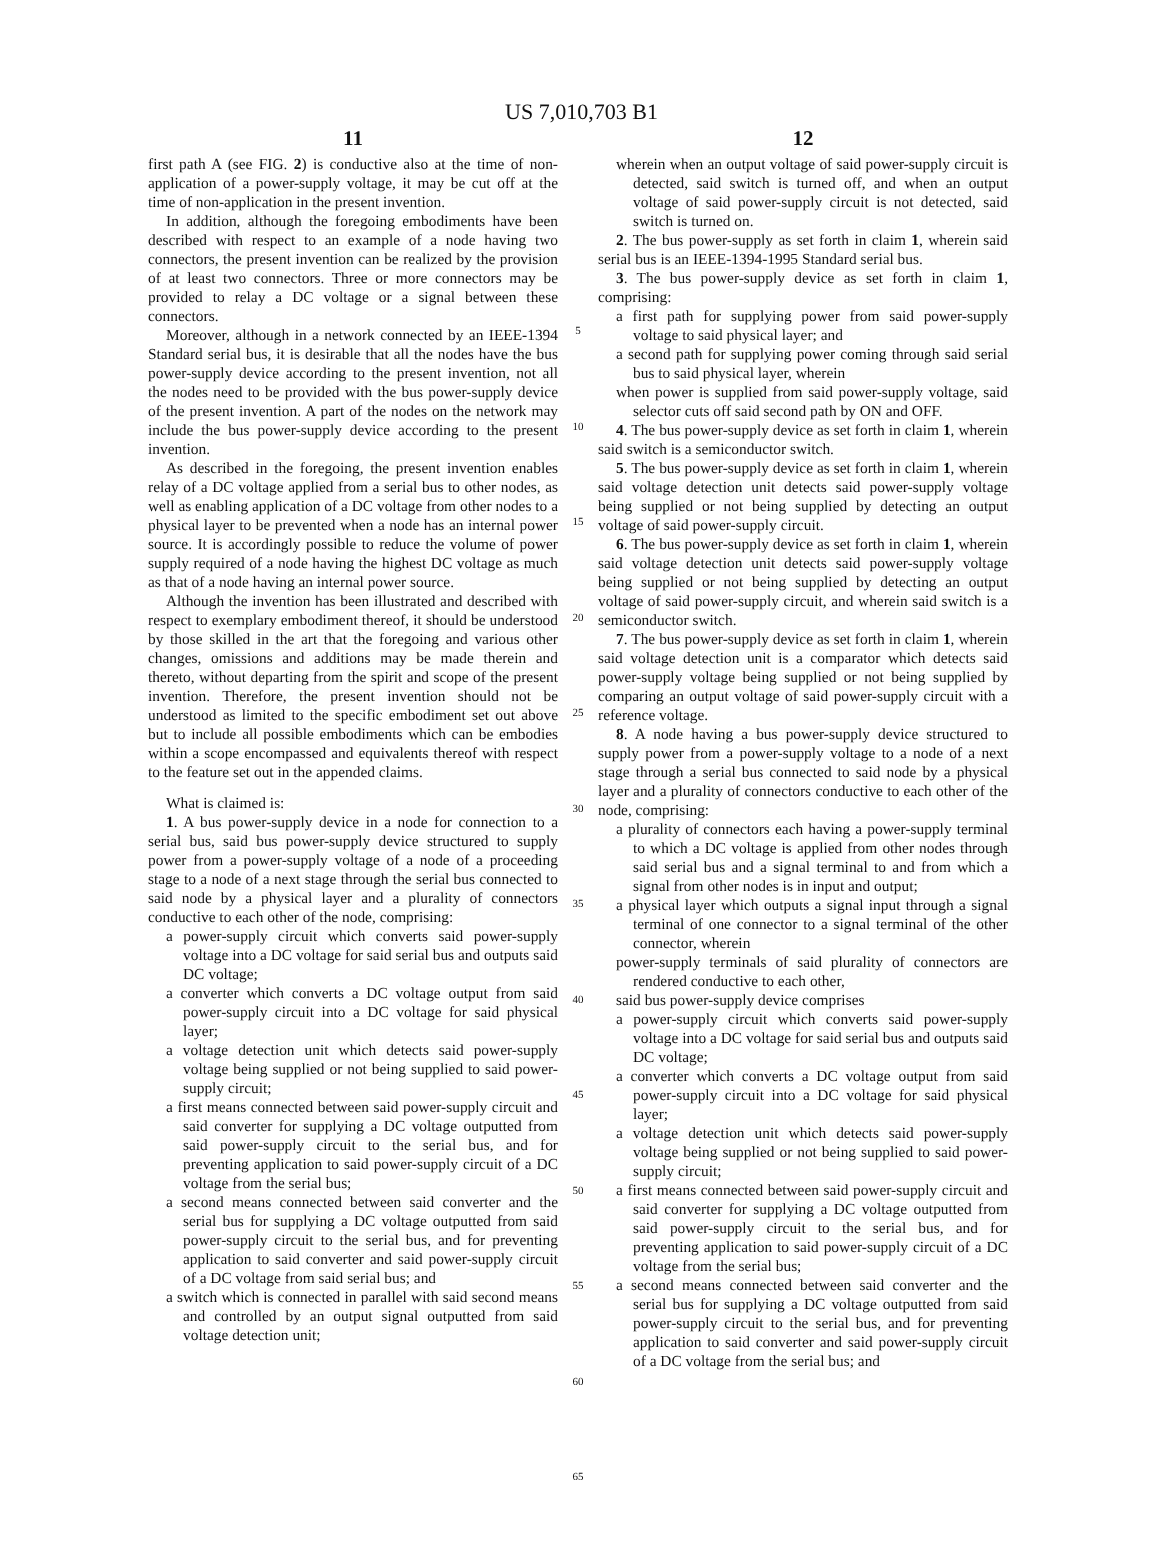US 7,010,703 B1
11
first path A (see FIG. 2) is conductive also at the time of non-application of a power-supply voltage, it may be cut off at the time of non-application in the present invention.
In addition, although the foregoing embodiments have been described with respect to an example of a node having two connectors, the present invention can be realized by the provision of at least two connectors. Three or more connectors may be provided to relay a DC voltage or a signal between these connectors.
Moreover, although in a network connected by an IEEE-1394 Standard serial bus, it is desirable that all the nodes have the bus power-supply device according to the present invention, not all the nodes need to be provided with the bus power-supply device of the present invention. A part of the nodes on the network may include the bus power-supply device according to the present invention.
As described in the foregoing, the present invention enables relay of a DC voltage applied from a serial bus to other nodes, as well as enabling application of a DC voltage from other nodes to a physical layer to be prevented when a node has an internal power source. It is accordingly possible to reduce the volume of power supply required of a node having the highest DC voltage as much as that of a node having an internal power source.
Although the invention has been illustrated and described with respect to exemplary embodiment thereof, it should be understood by those skilled in the art that the foregoing and various other changes, omissions and additions may be made therein and thereto, without departing from the spirit and scope of the present invention. Therefore, the present invention should not be understood as limited to the specific embodiment set out above but to include all possible embodiments which can be embodies within a scope encompassed and equivalents thereof with respect to the feature set out in the appended claims.
What is claimed is:
1. A bus power-supply device in a node for connection to a serial bus, said bus power-supply device structured to supply power from a power-supply voltage of a node of a proceeding stage to a node of a next stage through the serial bus connected to said node by a physical layer and a plurality of connectors conductive to each other of the node, comprising:
a power-supply circuit which converts said power-supply voltage into a DC voltage for said serial bus and outputs said DC voltage;
a converter which converts a DC voltage output from said power-supply circuit into a DC voltage for said physical layer;
a voltage detection unit which detects said power-supply voltage being supplied or not being supplied to said power-supply circuit;
a first means connected between said power-supply circuit and said converter for supplying a DC voltage outputted from said power-supply circuit to the serial bus, and for preventing application to said power-supply circuit of a DC voltage from the serial bus;
a second means connected between said converter and the serial bus for supplying a DC voltage outputted from said power-supply circuit to the serial bus, and for preventing application to said converter and said power-supply circuit of a DC voltage from said serial bus; and
a switch which is connected in parallel with said second means and controlled by an output signal outputted from said voltage detection unit;
5
10
15
20
25
30
35
40
45
50
55
60
65
12
wherein when an output voltage of said power-supply circuit is detected, said switch is turned off, and when an output voltage of said power-supply circuit is not detected, said switch is turned on.
2. The bus power-supply as set forth in claim 1, wherein said serial bus is an IEEE-1394-1995 Standard serial bus.
3. The bus power-supply device as set forth in claim 1, comprising:
a first path for supplying power from said power-supply voltage to said physical layer; and
a second path for supplying power coming through said serial bus to said physical layer, wherein
when power is supplied from said power-supply voltage, said selector cuts off said second path by ON and OFF.
4. The bus power-supply device as set forth in claim 1, wherein said switch is a semiconductor switch.
5. The bus power-supply device as set forth in claim 1, wherein said voltage detection unit detects said power-supply voltage being supplied or not being supplied by detecting an output voltage of said power-supply circuit.
6. The bus power-supply device as set forth in claim 1, wherein said voltage detection unit detects said power-supply voltage being supplied or not being supplied by detecting an output voltage of said power-supply circuit, and wherein said switch is a semiconductor switch.
7. The bus power-supply device as set forth in claim 1, wherein said voltage detection unit is a comparator which detects said power-supply voltage being supplied or not being supplied by comparing an output voltage of said power-supply circuit with a reference voltage.
8. A node having a bus power-supply device structured to supply power from a power-supply voltage to a node of a next stage through a serial bus connected to said node by a physical layer and a plurality of connectors conductive to each other of the node, comprising:
a plurality of connectors each having a power-supply terminal to which a DC voltage is applied from other nodes through said serial bus and a signal terminal to and from which a signal from other nodes is in input and output;
a physical layer which outputs a signal input through a signal terminal of one connector to a signal terminal of the other connector, wherein
power-supply terminals of said plurality of connectors are rendered conductive to each other,
said bus power-supply device comprises
a power-supply circuit which converts said power-supply voltage into a DC voltage for said serial bus and outputs said DC voltage;
a converter which converts a DC voltage output from said power-supply circuit into a DC voltage for said physical layer;
a voltage detection unit which detects said power-supply voltage being supplied or not being supplied to said power-supply circuit;
a first means connected between said power-supply circuit and said converter for supplying a DC voltage outputted from said power-supply circuit to the serial bus, and for preventing application to said power-supply circuit of a DC voltage from the serial bus;
a second means connected between said converter and the serial bus for supplying a DC voltage outputted from said power-supply circuit to the serial bus, and for preventing application to said converter and said power-supply circuit of a DC voltage from the serial bus; and